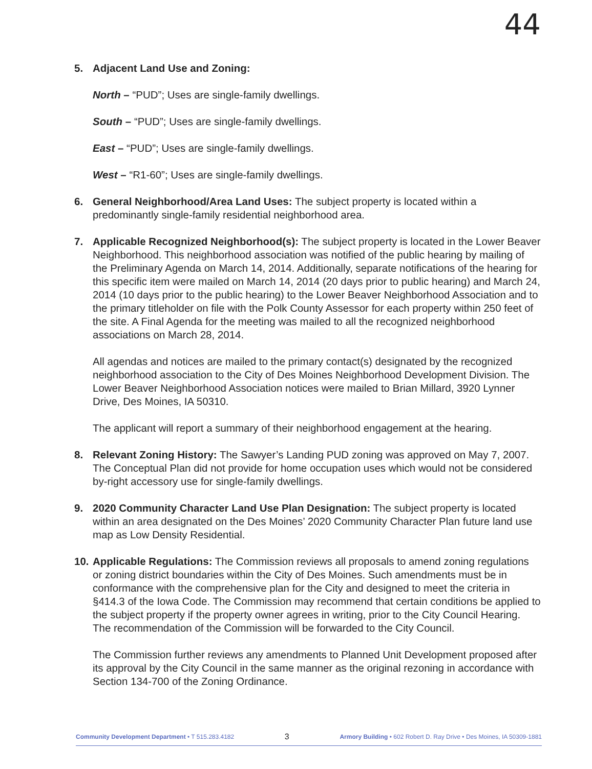44
5. Adjacent Land Use and Zoning:
North – “PUD”; Uses are single-family dwellings.
South – “PUD”; Uses are single-family dwellings.
East – “PUD”; Uses are single-family dwellings.
West – “R1-60”; Uses are single-family dwellings.
6. General Neighborhood/Area Land Uses: The subject property is located within a predominantly single-family residential neighborhood area.
7. Applicable Recognized Neighborhood(s): The subject property is located in the Lower Beaver Neighborhood. This neighborhood association was notified of the public hearing by mailing of the Preliminary Agenda on March 14, 2014. Additionally, separate notifications of the hearing for this specific item were mailed on March 14, 2014 (20 days prior to public hearing) and March 24, 2014 (10 days prior to the public hearing) to the Lower Beaver Neighborhood Association and to the primary titleholder on file with the Polk County Assessor for each property within 250 feet of the site. A Final Agenda for the meeting was mailed to all the recognized neighborhood associations on March 28, 2014.
All agendas and notices are mailed to the primary contact(s) designated by the recognized neighborhood association to the City of Des Moines Neighborhood Development Division. The Lower Beaver Neighborhood Association notices were mailed to Brian Millard, 3920 Lynner Drive, Des Moines, IA 50310.
The applicant will report a summary of their neighborhood engagement at the hearing.
8. Relevant Zoning History: The Sawyer’s Landing PUD zoning was approved on May 7, 2007. The Conceptual Plan did not provide for home occupation uses which would not be considered by-right accessory use for single-family dwellings.
9. 2020 Community Character Land Use Plan Designation: The subject property is located within an area designated on the Des Moines’ 2020 Community Character Plan future land use map as Low Density Residential.
10.
Applicable Regulations: The Commission reviews all proposals to amend zoning regulations or zoning district boundaries within the City of Des Moines. Such amendments must be in conformance with the comprehensive plan for the City and designed to meet the criteria in §414.3 of the Iowa Code. The Commission may recommend that certain conditions be applied to the subject property if the property owner agrees in writing, prior to the City Council Hearing. The recommendation of the Commission will be forwarded to the City Council.
The Commission further reviews any amendments to Planned Unit Development proposed after its approval by the City Council in the same manner as the original rezoning in accordance with Section 134-700 of the Zoning Ordinance.
Community Development Department • T 515.283.4182 3 Armory Building • 602 Robert D. Ray Drive • Des Moines, IA 50309-1881